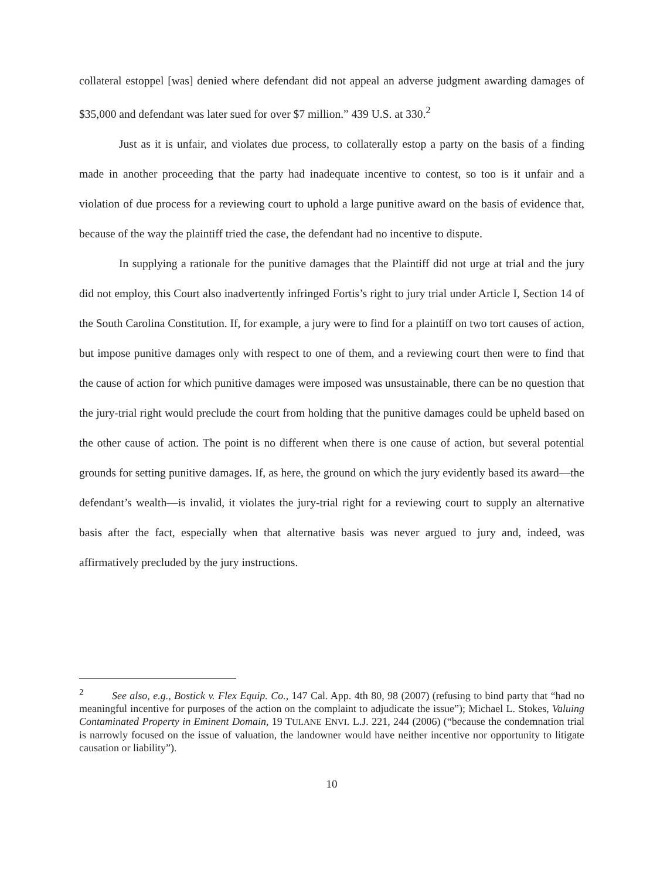collateral estoppel [was] denied where defendant did not appeal an adverse judgment awarding damages of $35,000 and defendant was later sued for over $7 million.” 439 U.S. at 330.<sup>2</sup>
Just as it is unfair, and violates due process, to collaterally estop a party on the basis of a finding made in another proceeding that the party had inadequate incentive to contest, so too is it unfair and a violation of due process for a reviewing court to uphold a large punitive award on the basis of evidence that, because of the way the plaintiff tried the case, the defendant had no incentive to dispute.
In supplying a rationale for the punitive damages that the Plaintiff did not urge at trial and the jury did not employ, this Court also inadvertently infringed Fortis’s right to jury trial under Article I, Section 14 of the South Carolina Constitution. If, for example, a jury were to find for a plaintiff on two tort causes of action, but impose punitive damages only with respect to one of them, and a reviewing court then were to find that the cause of action for which punitive damages were imposed was unsustainable, there can be no question that the jury-trial right would preclude the court from holding that the punitive damages could be upheld based on the other cause of action. The point is no different when there is one cause of action, but several potential grounds for setting punitive damages. If, as here, the ground on which the jury evidently based its award—the defendant’s wealth—is invalid, it violates the jury-trial right for a reviewing court to supply an alternative basis after the fact, especially when that alternative basis was never argued to jury and, indeed, was affirmatively precluded by the jury instructions.
<sup>2</sup> See also, e.g., Bostick v. Flex Equip. Co., 147 Cal. App. 4th 80, 98 (2007) (refusing to bind party that “had no meaningful incentive for purposes of the action on the complaint to adjudicate the issue”); Michael L. Stokes, Valuing Contaminated Property in Eminent Domain, 19 TULANE ENVI. L.J. 221, 244 (2006) (“because the condemnation trial is narrowly focused on the issue of valuation, the landowner would have neither incentive nor opportunity to litigate causation or liability”).
10